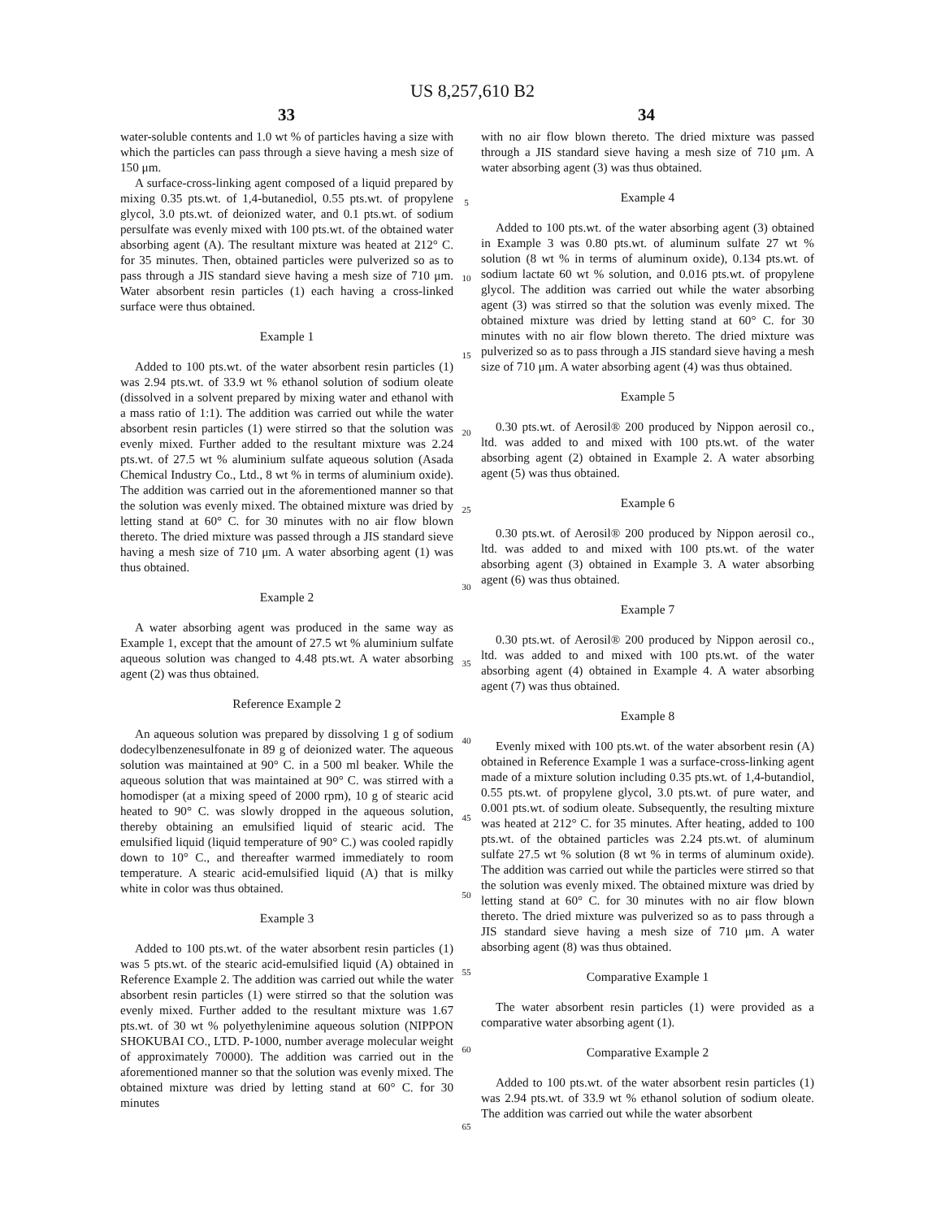US 8,257,610 B2
33 34
water-soluble contents and 1.0 wt % of particles having a size with which the particles can pass through a sieve having a mesh size of 150 μm.
A surface-cross-linking agent composed of a liquid prepared by mixing 0.35 pts.wt. of 1,4-butanediol, 0.55 pts.wt. of propylene glycol, 3.0 pts.wt. of deionized water, and 0.1 pts.wt. of sodium persulfate was evenly mixed with 100 pts.wt. of the obtained water absorbing agent (A). The resultant mixture was heated at 212° C. for 35 minutes. Then, obtained particles were pulverized so as to pass through a JIS standard sieve having a mesh size of 710 μm. Water absorbent resin particles (1) each having a cross-linked surface were thus obtained.
Example 1
Added to 100 pts.wt. of the water absorbent resin particles (1) was 2.94 pts.wt. of 33.9 wt % ethanol solution of sodium oleate (dissolved in a solvent prepared by mixing water and ethanol with a mass ratio of 1:1). The addition was carried out while the water absorbent resin particles (1) were stirred so that the solution was evenly mixed. Further added to the resultant mixture was 2.24 pts.wt. of 27.5 wt % aluminium sulfate aqueous solution (Asada Chemical Industry Co., Ltd., 8 wt % in terms of aluminium oxide). The addition was carried out in the aforementioned manner so that the solution was evenly mixed. The obtained mixture was dried by letting stand at 60° C. for 30 minutes with no air flow blown thereto. The dried mixture was passed through a JIS standard sieve having a mesh size of 710 μm. A water absorbing agent (1) was thus obtained.
Example 2
A water absorbing agent was produced in the same way as Example 1, except that the amount of 27.5 wt % aluminium sulfate aqueous solution was changed to 4.48 pts.wt. A water absorbing agent (2) was thus obtained.
Reference Example 2
An aqueous solution was prepared by dissolving 1 g of sodium dodecylbenzenesulfonate in 89 g of deionized water. The aqueous solution was maintained at 90° C. in a 500 ml beaker. While the aqueous solution that was maintained at 90° C. was stirred with a homodisper (at a mixing speed of 2000 rpm), 10 g of stearic acid heated to 90° C. was slowly dropped in the aqueous solution, thereby obtaining an emulsified liquid of stearic acid. The emulsified liquid (liquid temperature of 90° C.) was cooled rapidly down to 10° C., and thereafter warmed immediately to room temperature. A stearic acid-emulsified liquid (A) that is milky white in color was thus obtained.
Example 3
Added to 100 pts.wt. of the water absorbent resin particles (1) was 5 pts.wt. of the stearic acid-emulsified liquid (A) obtained in Reference Example 2. The addition was carried out while the water absorbent resin particles (1) were stirred so that the solution was evenly mixed. Further added to the resultant mixture was 1.67 pts.wt. of 30 wt % polyethylenimine aqueous solution (NIPPON SHOKUBAI CO., LTD. P-1000, number average molecular weight of approximately 70000). The addition was carried out in the aforementioned manner so that the solution was evenly mixed. The obtained mixture was dried by letting stand at 60° C. for 30 minutes
5
10
15
20
25
30
35
40
45
50
55
60
65
with no air flow blown thereto. The dried mixture was passed through a JIS standard sieve having a mesh size of 710 μm. A water absorbing agent (3) was thus obtained.
Example 4
Added to 100 pts.wt. of the water absorbing agent (3) obtained in Example 3 was 0.80 pts.wt. of aluminum sulfate 27 wt % solution (8 wt % in terms of aluminum oxide), 0.134 pts.wt. of sodium lactate 60 wt % solution, and 0.016 pts.wt. of propylene glycol. The addition was carried out while the water absorbing agent (3) was stirred so that the solution was evenly mixed. The obtained mixture was dried by letting stand at 60° C. for 30 minutes with no air flow blown thereto. The dried mixture was pulverized so as to pass through a JIS standard sieve having a mesh size of 710 μm. A water absorbing agent (4) was thus obtained.
Example 5
0.30 pts.wt. of Aerosil® 200 produced by Nippon aerosil co., ltd. was added to and mixed with 100 pts.wt. of the water absorbing agent (2) obtained in Example 2. A water absorbing agent (5) was thus obtained.
Example 6
0.30 pts.wt. of Aerosil® 200 produced by Nippon aerosil co., ltd. was added to and mixed with 100 pts.wt. of the water absorbing agent (3) obtained in Example 3. A water absorbing agent (6) was thus obtained.
Example 7
0.30 pts.wt. of Aerosil® 200 produced by Nippon aerosil co., ltd. was added to and mixed with 100 pts.wt. of the water absorbing agent (4) obtained in Example 4. A water absorbing agent (7) was thus obtained.
Example 8
Evenly mixed with 100 pts.wt. of the water absorbent resin (A) obtained in Reference Example 1 was a surface-cross-linking agent made of a mixture solution including 0.35 pts.wt. of 1,4-butandiol, 0.55 pts.wt. of propylene glycol, 3.0 pts.wt. of pure water, and 0.001 pts.wt. of sodium oleate. Subsequently, the resulting mixture was heated at 212° C. for 35 minutes. After heating, added to 100 pts.wt. of the obtained particles was 2.24 pts.wt. of aluminum sulfate 27.5 wt % solution (8 wt % in terms of aluminum oxide). The addition was carried out while the particles were stirred so that the solution was evenly mixed. The obtained mixture was dried by letting stand at 60° C. for 30 minutes with no air flow blown thereto. The dried mixture was pulverized so as to pass through a JIS standard sieve having a mesh size of 710 μm. A water absorbing agent (8) was thus obtained.
Comparative Example 1
The water absorbent resin particles (1) were provided as a comparative water absorbing agent (1).
Comparative Example 2
Added to 100 pts.wt. of the water absorbent resin particles (1) was 2.94 pts.wt. of 33.9 wt % ethanol solution of sodium oleate. The addition was carried out while the water absorbent